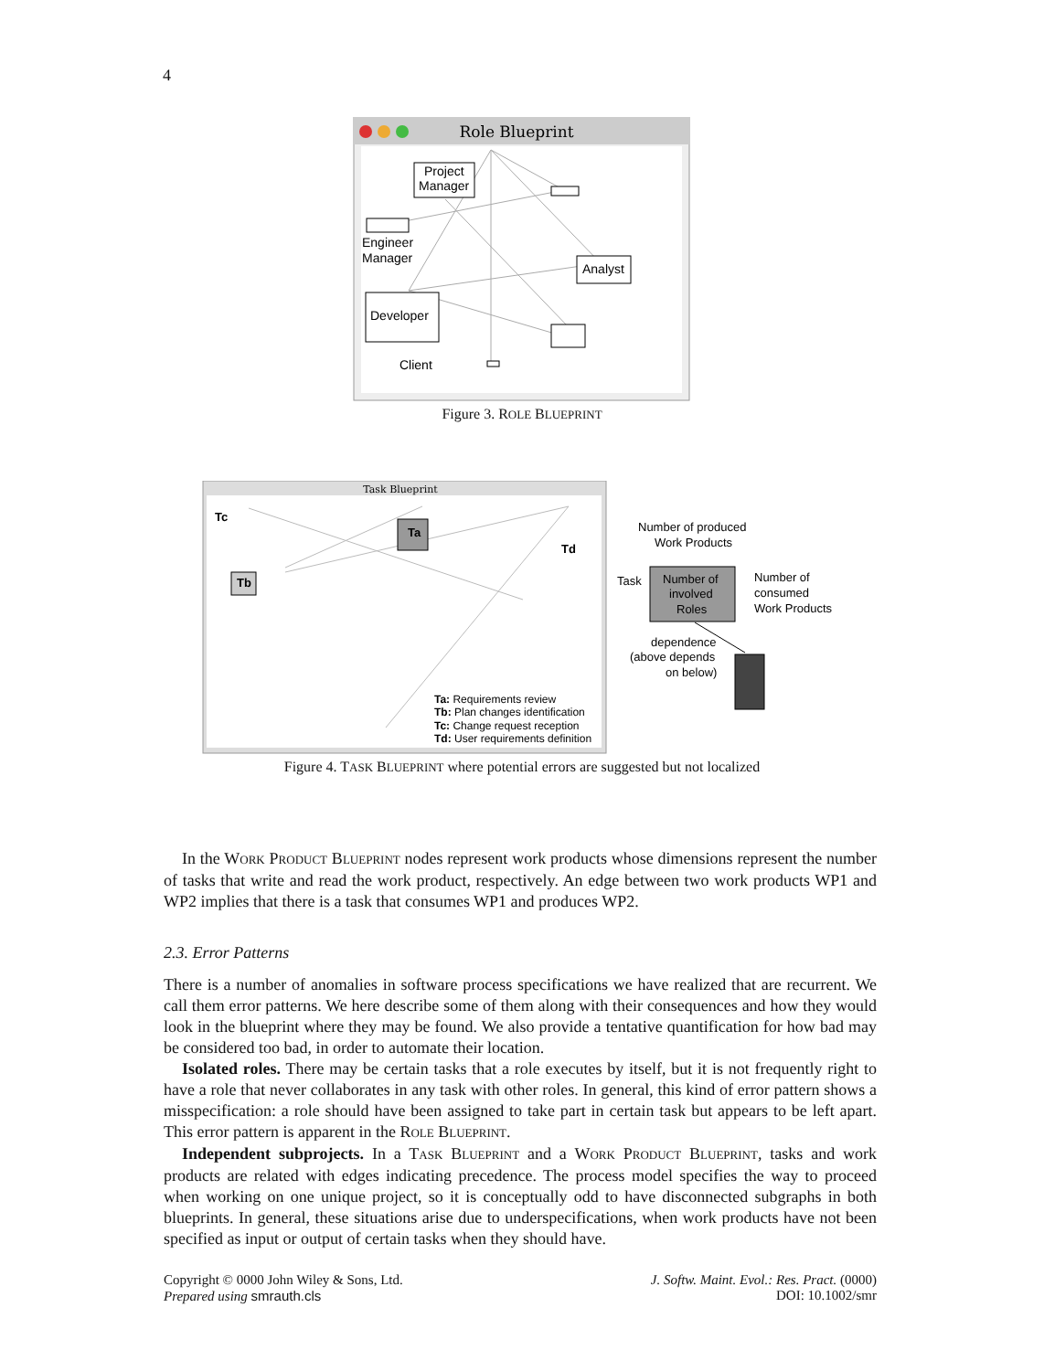4
Role Blueprint
Project
Manager
Engineer
Manager
Analyst
Developer
Client
Figure 3. ROLE BLUEPRINT
Task Blueprint
Tc
Ta
Tb
Td
Ta: Requirements review
Tb: Plan changes identification
Tc: Change request reception
Td: User requirements definition
Number of produced
Work Products
Task
Number of
involved
Roles
Number of
consumed
Work Products
dependence
(above depends
on below)
Figure 4. TASK BLUEPRINT where potential errors are suggested but not localized
In the WORK PRODUCT BLUEPRINT nodes represent work products whose dimensions represent the number of tasks that write and read the work product, respectively. An edge between two work products WP1 and WP2 implies that there is a task that consumes WP1 and produces WP2.
2.3. Error Patterns
There is a number of anomalies in software process specifications we have realized that are recurrent. We call them error patterns. We here describe some of them along with their consequences and how they would look in the blueprint where they may be found. We also provide a tentative quantification for how bad may be considered too bad, in order to automate their location.
Isolated roles. There may be certain tasks that a role executes by itself, but it is not frequently right to have a role that never collaborates in any task with other roles. In general, this kind of error pattern shows a misspecification: a role should have been assigned to take part in certain task but appears to be left apart. This error pattern is apparent in the ROLE BLUEPRINT.
Independent subprojects. In a TASK BLUEPRINT and a WORK PRODUCT BLUEPRINT, tasks and work products are related with edges indicating precedence. The process model specifies the way to proceed when working on one unique project, so it is conceptually odd to have disconnected subgraphs in both blueprints. In general, these situations arise due to underspecifications, when work products have not been specified as input or output of certain tasks when they should have.
Copyright © 0000 John Wiley & Sons, Ltd.
Prepared using smrauth.cls
J. Softw. Maint. Evol.: Res. Pract. (0000)
DOI: 10.1002/smr